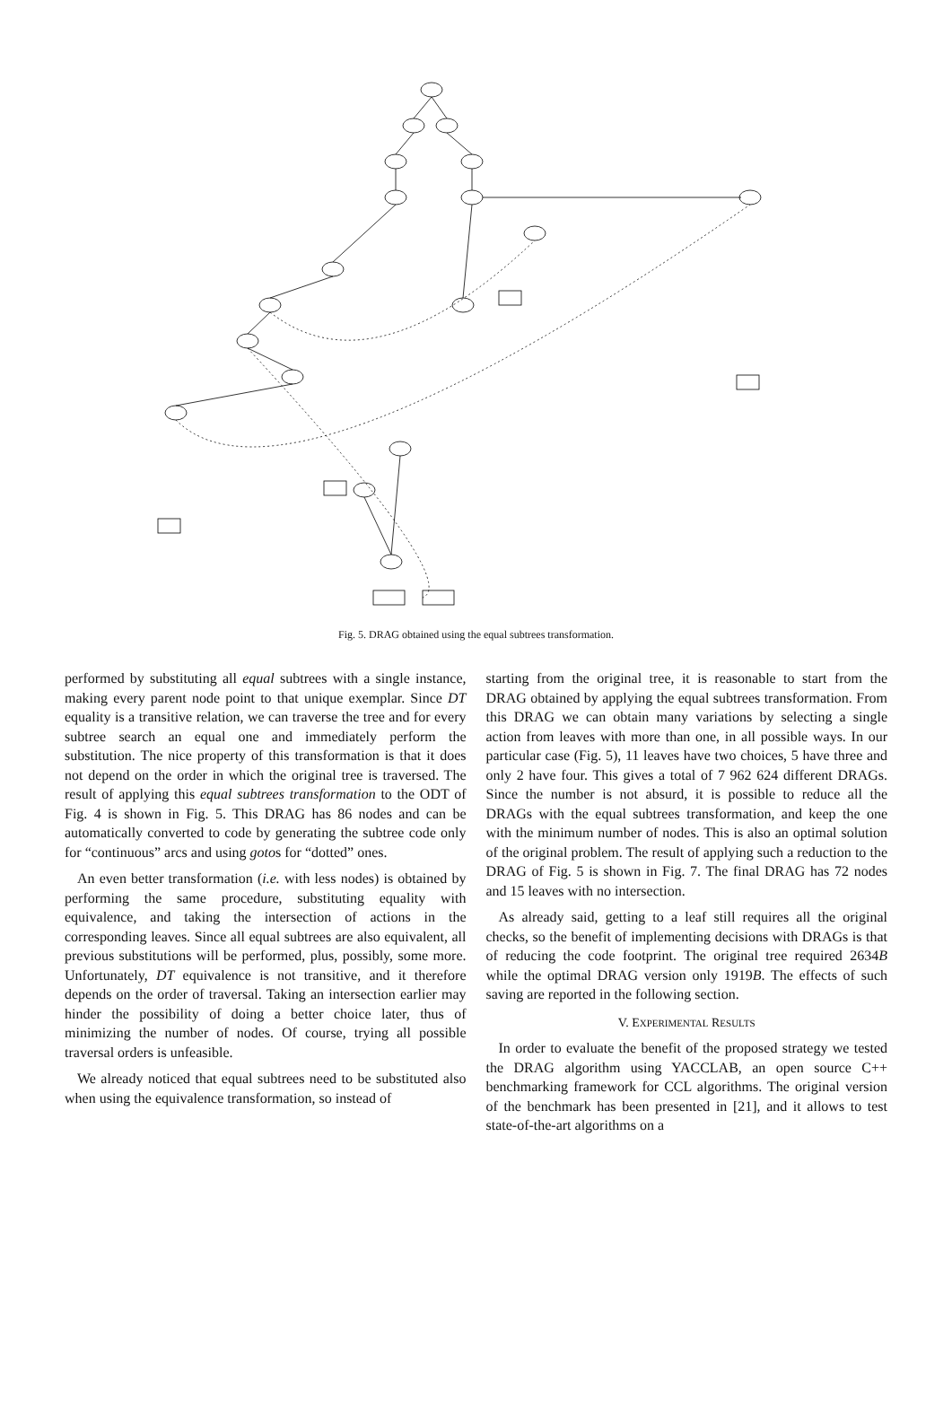Fig. 5. DRAG obtained using the equal subtrees transformation.
performed by substituting all equal subtrees with a single instance, making every parent node point to that unique exemplar. Since DT equality is a transitive relation, we can traverse the tree and for every subtree search an equal one and immediately perform the substitution. The nice property of this transformation is that it does not depend on the order in which the original tree is traversed. The result of applying this equal subtrees transformation to the ODT of Fig. 4 is shown in Fig. 5. This DRAG has 86 nodes and can be automatically converted to code by generating the subtree code only for “continuous” arcs and using gotos for “dotted” ones.
An even better transformation (i.e. with less nodes) is obtained by performing the same procedure, substituting equality with equivalence, and taking the intersection of actions in the corresponding leaves. Since all equal subtrees are also equivalent, all previous substitutions will be performed, plus, possibly, some more. Unfortunately, DT equivalence is not transitive, and it therefore depends on the order of traversal. Taking an intersection earlier may hinder the possibility of doing a better choice later, thus of minimizing the number of nodes. Of course, trying all possible traversal orders is unfeasible.
We already noticed that equal subtrees need to be substituted also when using the equivalence transformation, so instead of
starting from the original tree, it is reasonable to start from the DRAG obtained by applying the equal subtrees transformation. From this DRAG we can obtain many variations by selecting a single action from leaves with more than one, in all possible ways. In our particular case (Fig. 5), 11 leaves have two choices, 5 have three and only 2 have four. This gives a total of 7 962 624 different DRAGs. Since the number is not absurd, it is possible to reduce all the DRAGs with the equal subtrees transformation, and keep the one with the minimum number of nodes. This is also an optimal solution of the original problem. The result of applying such a reduction to the DRAG of Fig. 5 is shown in Fig. 7. The final DRAG has 72 nodes and 15 leaves with no intersection.
As already said, getting to a leaf still requires all the original checks, so the benefit of implementing decisions with DRAGs is that of reducing the code footprint. The original tree required 2634B while the optimal DRAG version only 1919B. The effects of such saving are reported in the following section.
V. EXPERIMENTAL RESULTS
In order to evaluate the benefit of the proposed strategy we tested the DRAG algorithm using YACCLAB, an open source C++ benchmarking framework for CCL algorithms. The original version of the benchmark has been presented in [21], and it allows to test state-of-the-art algorithms on a